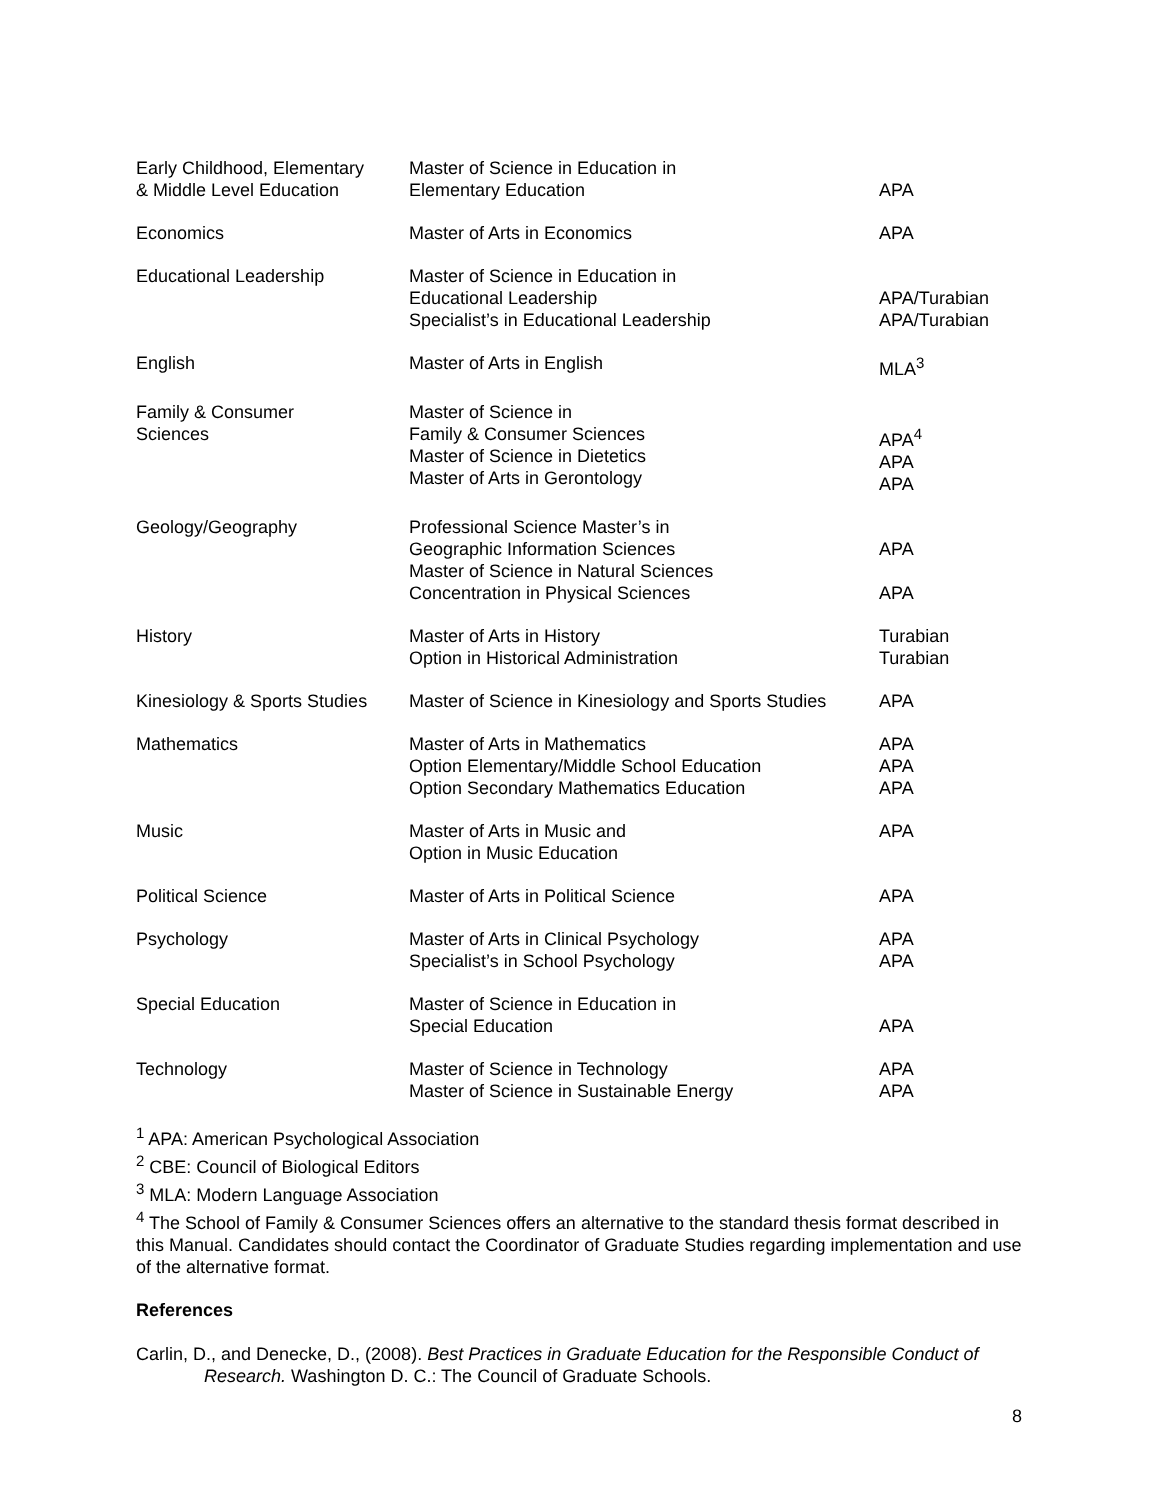| Early Childhood, Elementary & Middle Level Education | Master of Science in Education in Elementary Education | APA |
| Economics | Master of Arts in Economics | APA |
| Educational Leadership | Master of Science in Education in Educational Leadership Specialist’s in Educational Leadership | APA/Turabian APA/Turabian |
| English | Master of Arts in English | MLA<sup>3</sup> |
| Family & Consumer Sciences | Master of Science in Family & Consumer Sciences Master of Science in Dietetics Master of Arts in Gerontology | APA<sup>4</sup> APA APA |
| Geology/Geography | Professional Science Master’s in Geographic Information Sciences Master of Science in Natural Sciences Concentration in Physical Sciences | APA APA |
| History | Master of Arts in History Option in Historical Administration | Turabian Turabian |
| Kinesiology & Sports Studies | Master of Science in Kinesiology and Sports Studies | APA |
| Mathematics | Master of Arts in Mathematics Option Elementary/Middle School Education Option Secondary Mathematics Education | APA APA APA |
| Music | Master of Arts in Music and Option in Music Education | APA |
| Political Science | Master of Arts in Political Science | APA |
| Psychology | Master of Arts in Clinical Psychology Specialist’s in School Psychology | APA APA |
| Special Education | Master of Science in Education in Special Education | APA |
| Technology | Master of Science in Technology Master of Science in Sustainable Energy | APA APA |
<sup>1</sup> APA: American Psychological Association
<sup>2</sup> CBE: Council of Biological Editors
<sup>3</sup> MLA: Modern Language Association
<sup>4</sup> The School of Family & Consumer Sciences offers an alternative to the standard thesis format described in this Manual. Candidates should contact the Coordinator of Graduate Studies regarding implementation and use of the alternative format.
References
Carlin, D., and Denecke, D., (2008). Best Practices in Graduate Education for the Responsible Conduct of Research. Washington D. C.: The Council of Graduate Schools.
8